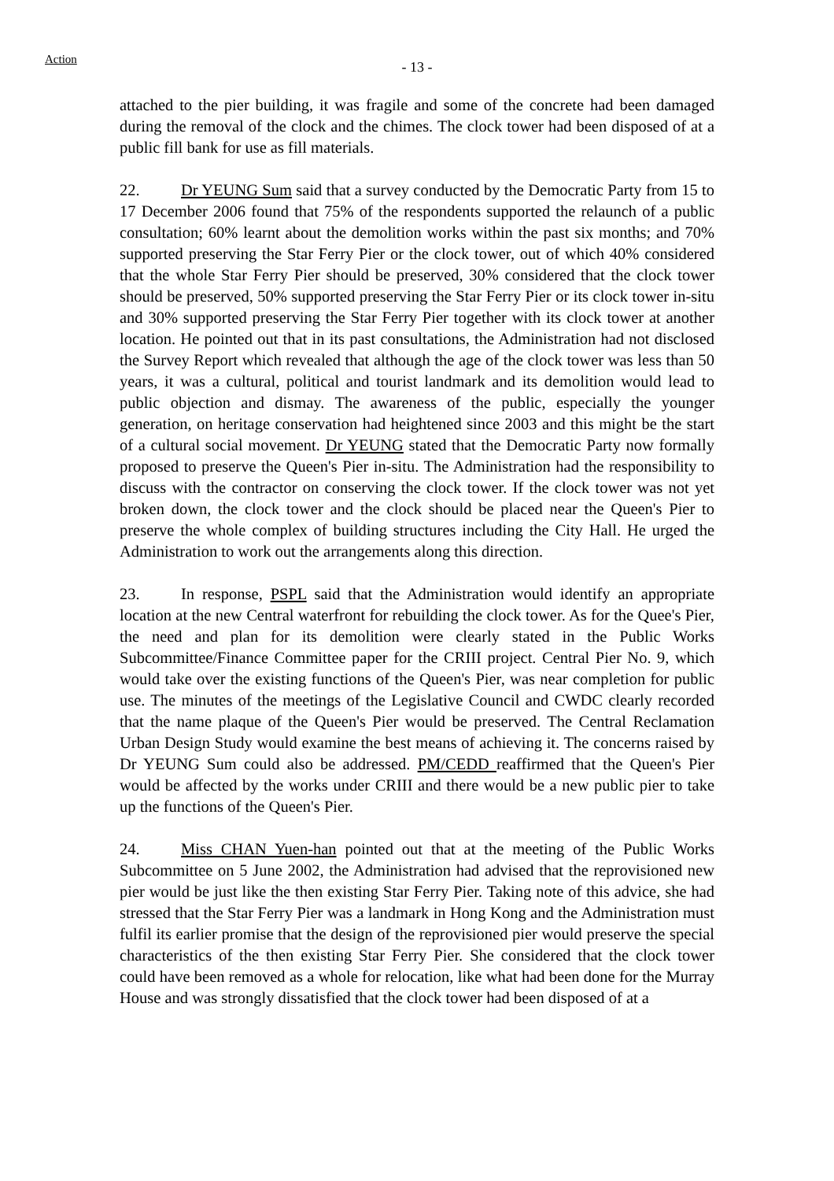Action
- 13 -
attached to the pier building, it was fragile and some of the concrete had been damaged during the removal of the clock and the chimes. The clock tower had been disposed of at a public fill bank for use as fill materials.
22. Dr YEUNG Sum said that a survey conducted by the Democratic Party from 15 to 17 December 2006 found that 75% of the respondents supported the relaunch of a public consultation; 60% learnt about the demolition works within the past six months; and 70% supported preserving the Star Ferry Pier or the clock tower, out of which 40% considered that the whole Star Ferry Pier should be preserved, 30% considered that the clock tower should be preserved, 50% supported preserving the Star Ferry Pier or its clock tower in-situ and 30% supported preserving the Star Ferry Pier together with its clock tower at another location. He pointed out that in its past consultations, the Administration had not disclosed the Survey Report which revealed that although the age of the clock tower was less than 50 years, it was a cultural, political and tourist landmark and its demolition would lead to public objection and dismay. The awareness of the public, especially the younger generation, on heritage conservation had heightened since 2003 and this might be the start of a cultural social movement. Dr YEUNG stated that the Democratic Party now formally proposed to preserve the Queen's Pier in-situ. The Administration had the responsibility to discuss with the contractor on conserving the clock tower. If the clock tower was not yet broken down, the clock tower and the clock should be placed near the Queen's Pier to preserve the whole complex of building structures including the City Hall. He urged the Administration to work out the arrangements along this direction.
23. In response, PSPL said that the Administration would identify an appropriate location at the new Central waterfront for rebuilding the clock tower. As for the Quee's Pier, the need and plan for its demolition were clearly stated in the Public Works Subcommittee/Finance Committee paper for the CRIII project. Central Pier No. 9, which would take over the existing functions of the Queen's Pier, was near completion for public use. The minutes of the meetings of the Legislative Council and CWDC clearly recorded that the name plaque of the Queen's Pier would be preserved. The Central Reclamation Urban Design Study would examine the best means of achieving it. The concerns raised by Dr YEUNG Sum could also be addressed. PM/CEDD reaffirmed that the Queen's Pier would be affected by the works under CRIII and there would be a new public pier to take up the functions of the Queen's Pier.
24. Miss CHAN Yuen-han pointed out that at the meeting of the Public Works Subcommittee on 5 June 2002, the Administration had advised that the reprovisioned new pier would be just like the then existing Star Ferry Pier. Taking note of this advice, she had stressed that the Star Ferry Pier was a landmark in Hong Kong and the Administration must fulfil its earlier promise that the design of the reprovisioned pier would preserve the special characteristics of the then existing Star Ferry Pier. She considered that the clock tower could have been removed as a whole for relocation, like what had been done for the Murray House and was strongly dissatisfied that the clock tower had been disposed of at a